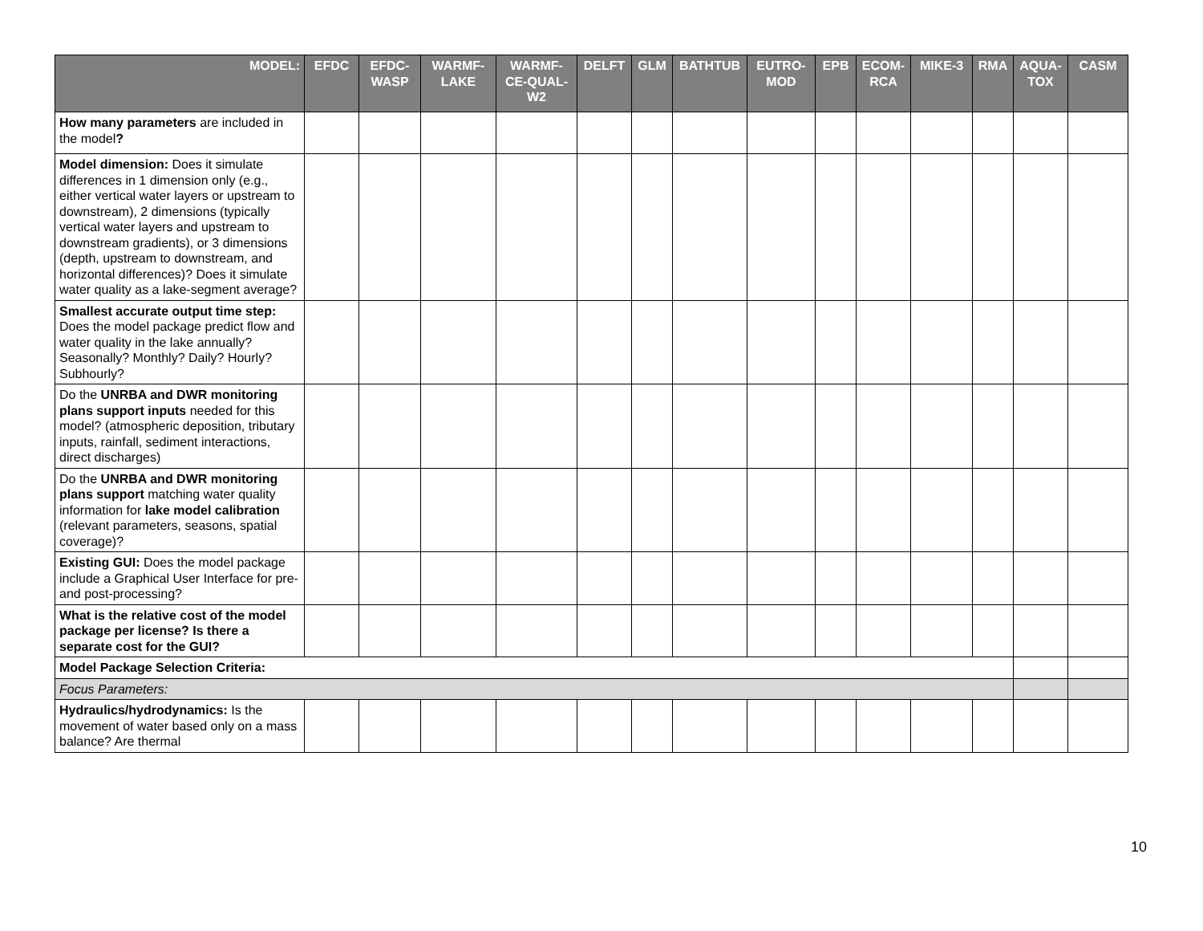| MODEL: | EFDC | EFDC- WASP | WARMF- LAKE | WARMF- CE-QUAL- W2 | DELFT | GLM | BATHTUB | EUTRO- MOD | EPB | ECOM- RCA | MIKE-3 | RMA | AQUA- TOX | CASM |
| --- | --- | --- | --- | --- | --- | --- | --- | --- | --- | --- | --- | --- | --- | --- |
| How many parameters are included in the model ? | | | | | | | | | | | | | | |
| Model dimension: Does it simulate differences in 1 dimension only (e.g., either vertical water layers or upstream to downstream), 2 dimensions (typically vertical water layers and upstream to downstream gradients), or 3 dimensions (depth, upstream to downstream, and horizontal differences)? Does it simulate water quality as a lake-segment average? | | | | | | | | | | | | | | |
| Smallest accurate output time step: Does the model package predict flow and water quality in the lake annually? Seasonally? Monthly? Daily? Hourly? Subhourly? | | | | | | | | | | | | | | |
| Do the UNRBA and DWR monitoring plans support inputs needed for this model? (atmospheric deposition, tributary inputs, rainfall, sediment interactions, direct discharges) | | | | | | | | | | | | | | |
| Do the UNRBA and DWR monitoring plans support matching water quality information for lake model calibration (relevant parameters, seasons, spatial coverage)? | | | | | | | | | | | | | | |
| Existing GUI: Does the model package include a Graphical User Interface for pre- and post-processing? | | | | | | | | | | | | | | |
| What is the relative cost of the model package per license? Is there a separate cost for the GUI? | | | | | | | | | | | | | | |
| Model Package Selection Criteria: | | | | | | | | | | | | | | |
| Focus Parameters: | | | | | | | | | | | | | | |
| Hydraulics/hydrodynamics: Is the movement of water based only on a mass balance? Are thermal | | | | | | | | | | | | | | |
10